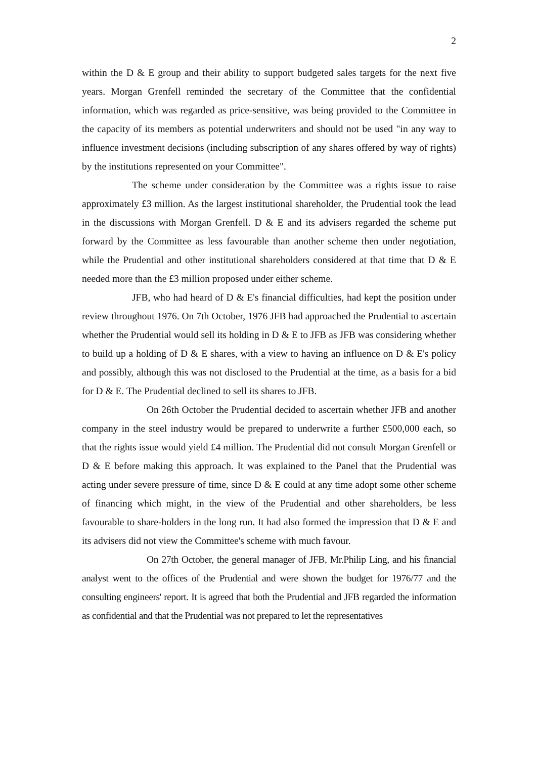2
within the D & E group and their ability to support budgeted sales targets for the next five years. Morgan Grenfell reminded the secretary of the Committee that the confidential information, which was regarded as price-sensitive, was being provided to the Committee in the capacity of its members as potential underwriters and should not be used "in any way to influence investment decisions (including subscription of any shares offered by way of rights) by the institutions represented on your Committee".
The scheme under consideration by the Committee was a rights issue to raise approximately £3 million. As the largest institutional shareholder, the Prudential took the lead in the discussions with Morgan Grenfell. D & E and its advisers regarded the scheme put forward by the Committee as less favourable than another scheme then under negotiation, while the Prudential and other institutional shareholders considered at that time that D & E needed more than the £3 million proposed under either scheme.
JFB, who had heard of D & E's financial difficulties, had kept the position under review throughout 1976. On 7th October, 1976 JFB had approached the Prudential to ascertain whether the Prudential would sell its holding in D & E to JFB as JFB was considering whether to build up a holding of D & E shares, with a view to having an influence on D & E's policy and possibly, although this was not disclosed to the Prudential at the time, as a basis for a bid for D & E. The Prudential declined to sell its shares to JFB.
On 26th October the Prudential decided to ascertain whether JFB and another company in the steel industry would be prepared to underwrite a further £500,000 each, so that the rights issue would yield £4 million. The Prudential did not consult Morgan Grenfell or D & E before making this approach. It was explained to the Panel that the Prudential was acting under severe pressure of time, since D & E could at any time adopt some other scheme of financing which might, in the view of the Prudential and other shareholders, be less favourable to share-holders in the long run. It had also formed the impression that D & E and its advisers did not view the Committee's scheme with much favour.
On 27th October, the general manager of JFB, Mr.Philip Ling, and his financial analyst went to the offices of the Prudential and were shown the budget for 1976/77 and the consulting engineers' report. It is agreed that both the Prudential and JFB regarded the information as confidential and that the Prudential was not prepared to let the representatives